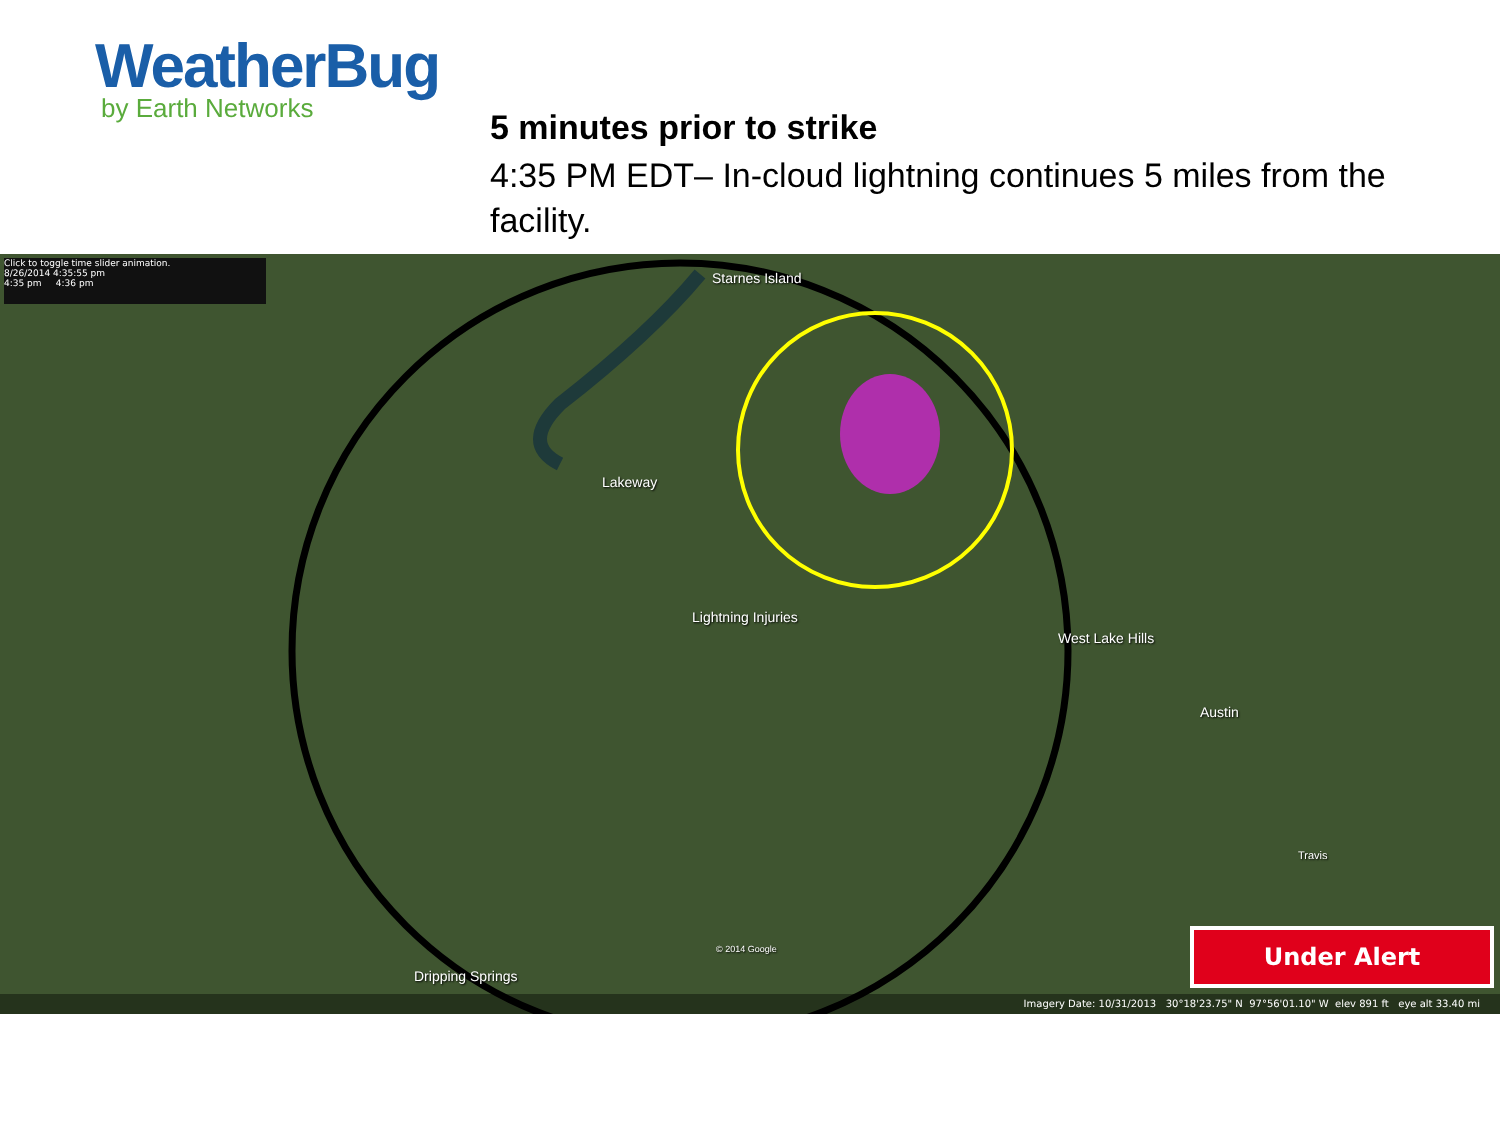WeatherBug
by Earth Networks
5 minutes prior to strike
4:35 PM EDT– In-cloud lightning continues 5 miles from the facility.
Click to toggle time slider animation.
8/26/2014 4:35:55 pm
4:35 pm 4:36 pm
Starnes Island
Lakeway
Lightning Injuries
West Lake Hills
Austin
Travis
© 2014 Google
Dripping Springs
Under Alert
Imagery Date: 10/31/2013 30°18'23.75" N 97°56'01.10" W elev 891 ft eye alt 33.40 mi